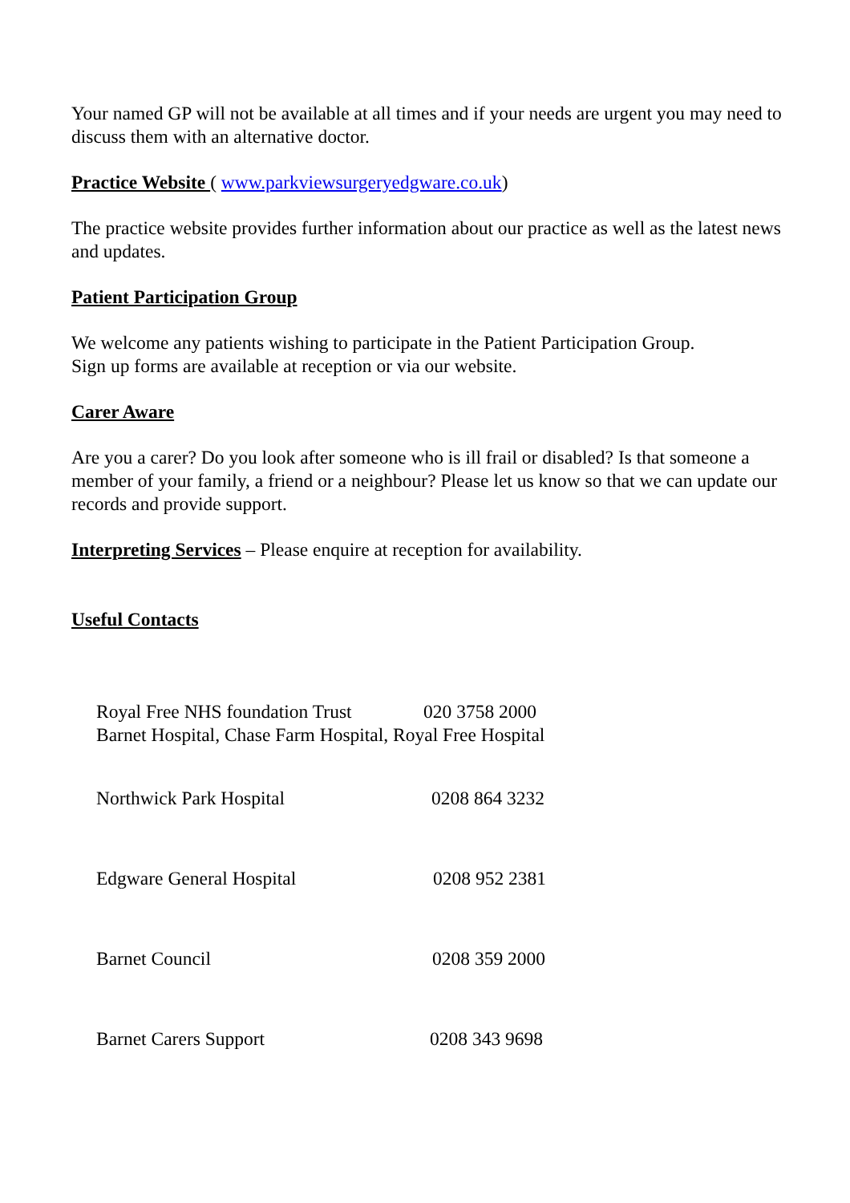Your named GP will not be available at all times and if your needs are urgent you may need to discuss them with an alternative doctor.
Practice Website ( www.parkviewsurgeryedgware.co.uk)
The practice website provides further information about our practice as well as the latest news and updates.
Patient Participation Group
We welcome any patients wishing to participate in the Patient Participation Group.
Sign up forms are available at reception or via our website.
Carer Aware
Are you a carer? Do you look after someone who is ill frail or disabled? Is that someone a member of your family, a friend or a neighbour? Please let us know so that we can update our records and provide support.
Interpreting Services – Please enquire at reception for availability.
Useful Contacts
Royal Free NHS foundation Trust 020 3758 2000
Barnet Hospital, Chase Farm Hospital, Royal Free Hospital
Northwick Park Hospital 0208 864 3232
Edgware General Hospital 0208 952 2381
Barnet Council 0208 359 2000
Barnet Carers Support 0208 343 9698